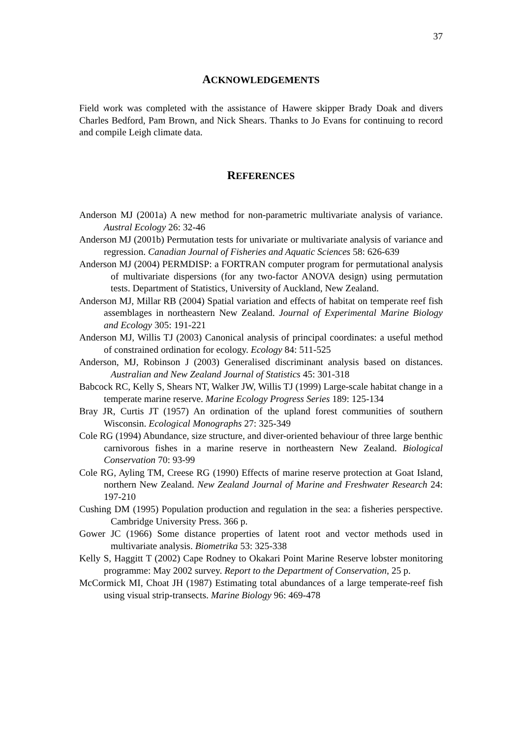37
ACKNOWLEDGEMENTS
Field work was completed with the assistance of Hawere skipper Brady Doak and divers Charles Bedford, Pam Brown, and Nick Shears. Thanks to Jo Evans for continuing to record and compile Leigh climate data.
REFERENCES
Anderson MJ (2001a) A new method for non-parametric multivariate analysis of variance. Austral Ecology 26: 32-46
Anderson MJ (2001b) Permutation tests for univariate or multivariate analysis of variance and regression. Canadian Journal of Fisheries and Aquatic Sciences 58: 626-639
Anderson MJ (2004) PERMDISP: a FORTRAN computer program for permutational analysis of multivariate dispersions (for any two-factor ANOVA design) using permutation tests. Department of Statistics, University of Auckland, New Zealand.
Anderson MJ, Millar RB (2004) Spatial variation and effects of habitat on temperate reef fish assemblages in northeastern New Zealand. Journal of Experimental Marine Biology and Ecology 305: 191-221
Anderson MJ, Willis TJ (2003) Canonical analysis of principal coordinates: a useful method of constrained ordination for ecology. Ecology 84: 511-525
Anderson, MJ, Robinson J (2003) Generalised discriminant analysis based on distances. Australian and New Zealand Journal of Statistics 45: 301-318
Babcock RC, Kelly S, Shears NT, Walker JW, Willis TJ (1999) Large-scale habitat change in a temperate marine reserve. Marine Ecology Progress Series 189: 125-134
Bray JR, Curtis JT (1957) An ordination of the upland forest communities of southern Wisconsin. Ecological Monographs 27: 325-349
Cole RG (1994) Abundance, size structure, and diver-oriented behaviour of three large benthic carnivorous fishes in a marine reserve in northeastern New Zealand. Biological Conservation 70: 93-99
Cole RG, Ayling TM, Creese RG (1990) Effects of marine reserve protection at Goat Island, northern New Zealand. New Zealand Journal of Marine and Freshwater Research 24: 197-210
Cushing DM (1995) Population production and regulation in the sea: a fisheries perspective. Cambridge University Press. 366 p.
Gower JC (1966) Some distance properties of latent root and vector methods used in multivariate analysis. Biometrika 53: 325-338
Kelly S, Haggitt T (2002) Cape Rodney to Okakari Point Marine Reserve lobster monitoring programme: May 2002 survey. Report to the Department of Conservation, 25 p.
McCormick MI, Choat JH (1987) Estimating total abundances of a large temperate-reef fish using visual strip-transects. Marine Biology 96: 469-478